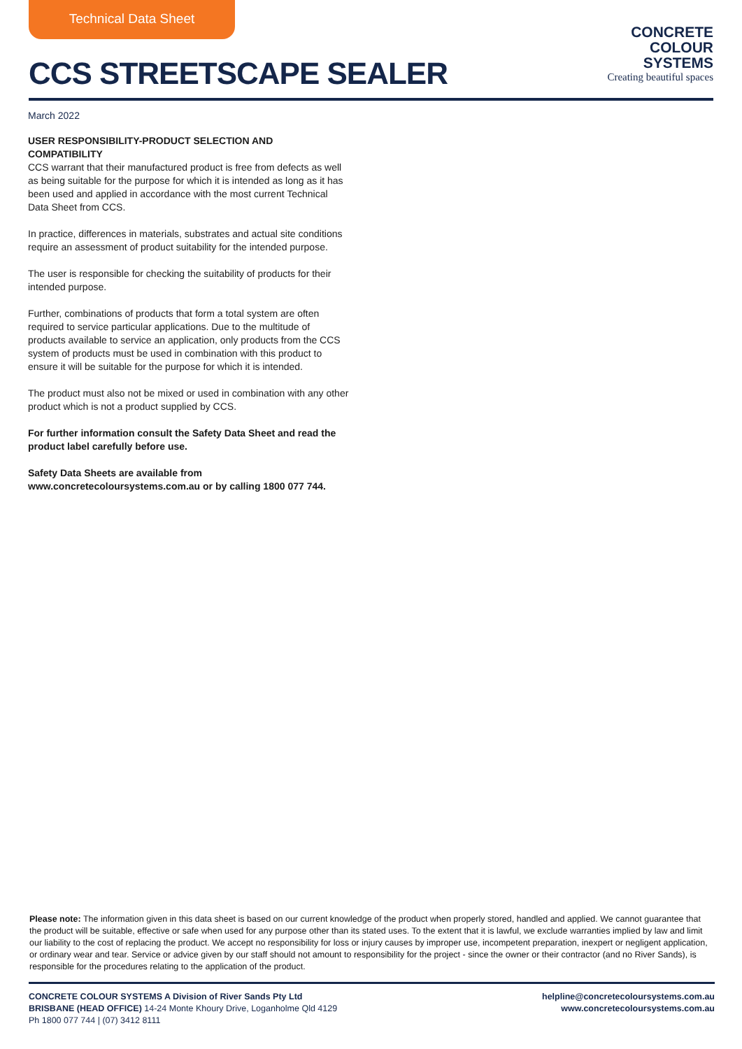Technical Data Sheet
CCS STREETSCAPE SEALER
CONCRETE
COLOUR
SYSTEMS
Creating beautiful spaces
March 2022
USER RESPONSIBILITY-PRODUCT SELECTION AND COMPATIBILITY
CCS warrant that their manufactured product is free from defects as well as being suitable for the purpose for which it is intended as long as it has been used and applied in accordance with the most current Technical Data Sheet from CCS.
In practice, differences in materials, substrates and actual site conditions require an assessment of product suitability for the intended purpose.
The user is responsible for checking the suitability of products for their intended purpose.
Further, combinations of products that form a total system are often required to service particular applications. Due to the multitude of products available to service an application, only products from the CCS system of products must be used in combination with this product to ensure it will be suitable for the purpose for which it is intended.
The product must also not be mixed or used in combination with any other product which is not a product supplied by CCS.
For further information consult the Safety Data Sheet and read the product label carefully before use.
Safety Data Sheets are available from www.concretecoloursystems.com.au or by calling 1800 077 744.
Please note: The information given in this data sheet is based on our current knowledge of the product when properly stored, handled and applied. We cannot guarantee that the product will be suitable, effective or safe when used for any purpose other than its stated uses. To the extent that it is lawful, we exclude warranties implied by law and limit our liability to the cost of replacing the product. We accept no responsibility for loss or injury causes by improper use, incompetent preparation, inexpert or negligent application, or ordinary wear and tear. Service or advice given by our staff should not amount to responsibility for the project - since the owner or their contractor (and no River Sands), is responsible for the procedures relating to the application of the product.
CONCRETE COLOUR SYSTEMS A Division of River Sands Pty Ltd
BRISBANE (HEAD OFFICE) 14-24 Monte Khoury Drive, Loganholme Qld 4129
Ph 1800 077 744 | (07) 3412 8111
helpline@concretecoloursystems.com.au
www.concretecoloursystems.com.au